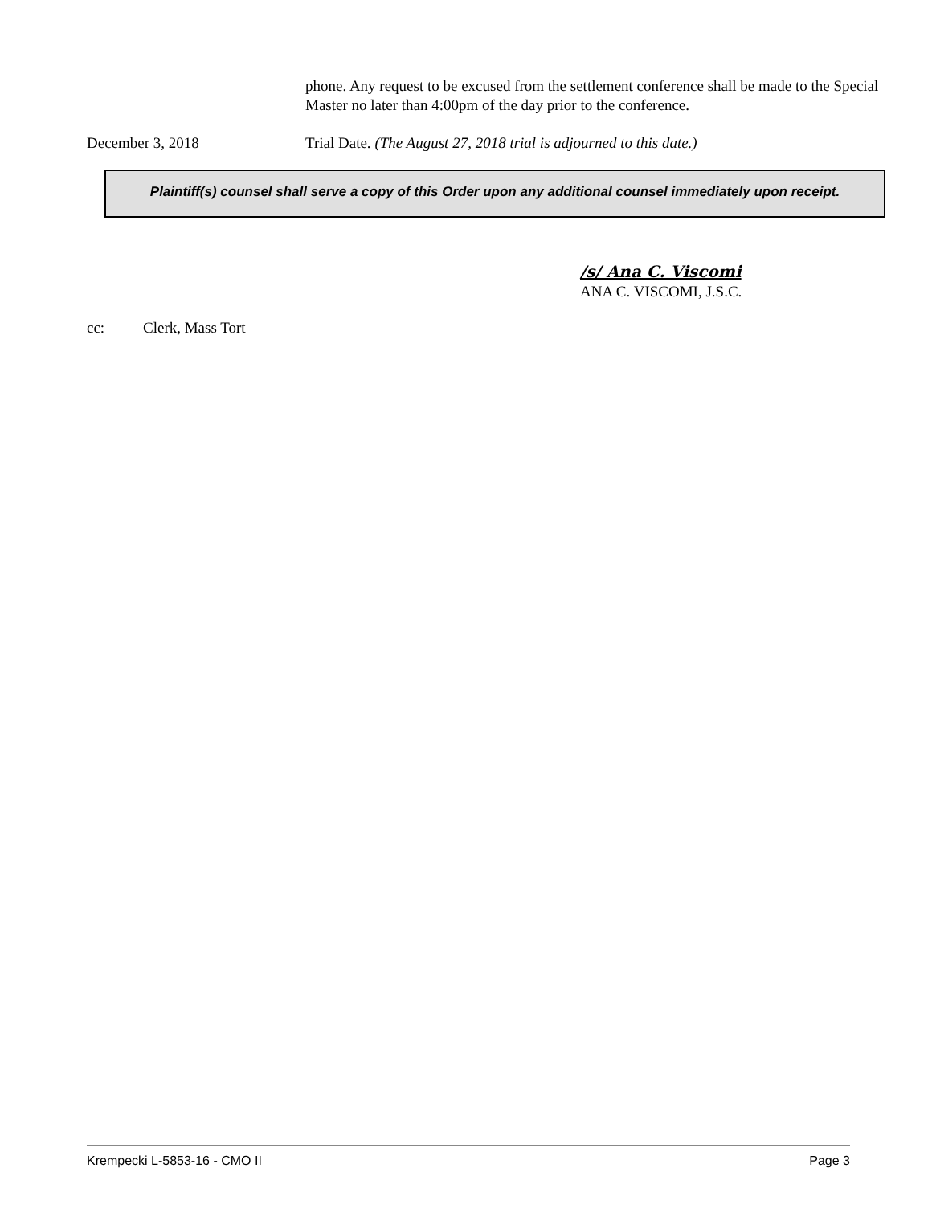phone. Any request to be excused from the settlement conference shall be made to the Special Master no later than 4:00pm of the day prior to the conference.
December 3, 2018 Trial Date. (The August 27, 2018 trial is adjourned to this date.)
Plaintiff(s) counsel shall serve a copy of this Order upon any additional counsel immediately upon receipt.
/s/ Ana C. Viscomi
ANA C. VISCOMI, J.S.C.
cc: Clerk, Mass Tort
Krempecki L-5853-16 - CMO II Page 3